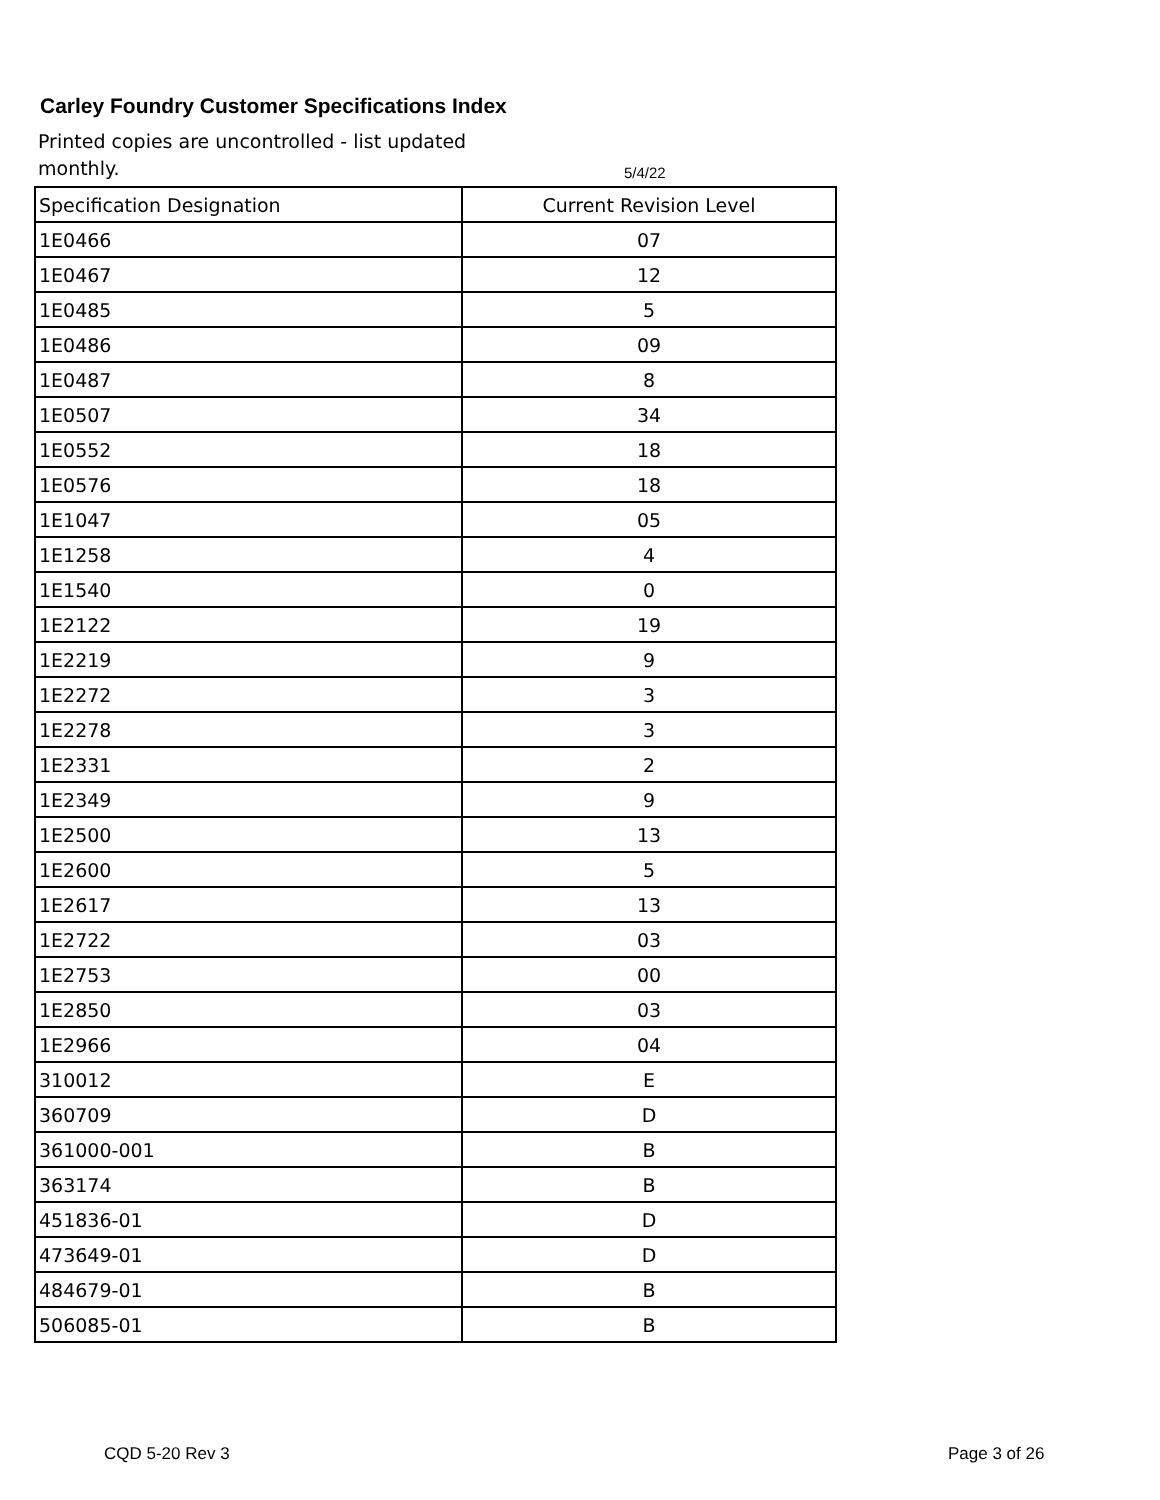Carley Foundry Customer Specifications Index
Printed copies are uncontrolled - list updated monthly.
5/4/22
| Specification Designation | Current Revision Level |
| --- | --- |
| 1E0466 | 07 |
| 1E0467 | 12 |
| 1E0485 | 5 |
| 1E0486 | 09 |
| 1E0487 | 8 |
| 1E0507 | 34 |
| 1E0552 | 18 |
| 1E0576 | 18 |
| 1E1047 | 05 |
| 1E1258 | 4 |
| 1E1540 | 0 |
| 1E2122 | 19 |
| 1E2219 | 9 |
| 1E2272 | 3 |
| 1E2278 | 3 |
| 1E2331 | 2 |
| 1E2349 | 9 |
| 1E2500 | 13 |
| 1E2600 | 5 |
| 1E2617 | 13 |
| 1E2722 | 03 |
| 1E2753 | 00 |
| 1E2850 | 03 |
| 1E2966 | 04 |
| 310012 | E |
| 360709 | D |
| 361000-001 | B |
| 363174 | B |
| 451836-01 | D |
| 473649-01 | D |
| 484679-01 | B |
| 506085-01 | B |
CQD 5-20 Rev 3 Page 3 of 26